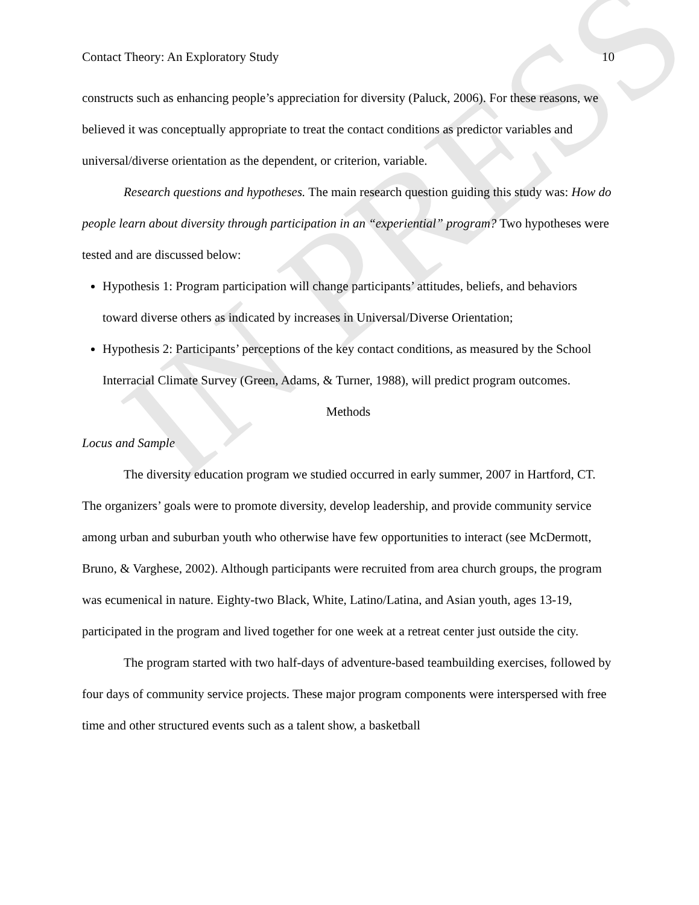IN PRESS
Contact Theory: An Exploratory Study 10
constructs such as enhancing people’s appreciation for diversity (Paluck, 2006). For these reasons, we believed it was conceptually appropriate to treat the contact conditions as predictor variables and universal/diverse orientation as the dependent, or criterion, variable.
Research questions and hypotheses. The main research question guiding this study was: How do people learn about diversity through participation in an “experiential” program? Two hypotheses were tested and are discussed below:
Hypothesis 1: Program participation will change participants’ attitudes, beliefs, and behaviors toward diverse others as indicated by increases in Universal/Diverse Orientation;
Hypothesis 2: Participants’ perceptions of the key contact conditions, as measured by the School Interracial Climate Survey (Green, Adams, & Turner, 1988), will predict program outcomes.
Methods
Locus and Sample
The diversity education program we studied occurred in early summer, 2007 in Hartford, CT. The organizers’ goals were to promote diversity, develop leadership, and provide community service among urban and suburban youth who otherwise have few opportunities to interact (see McDermott, Bruno, & Varghese, 2002). Although participants were recruited from area church groups, the program was ecumenical in nature. Eighty-two Black, White, Latino/Latina, and Asian youth, ages 13-19, participated in the program and lived together for one week at a retreat center just outside the city.
The program started with two half-days of adventure-based teambuilding exercises, followed by four days of community service projects. These major program components were interspersed with free time and other structured events such as a talent show, a basketball